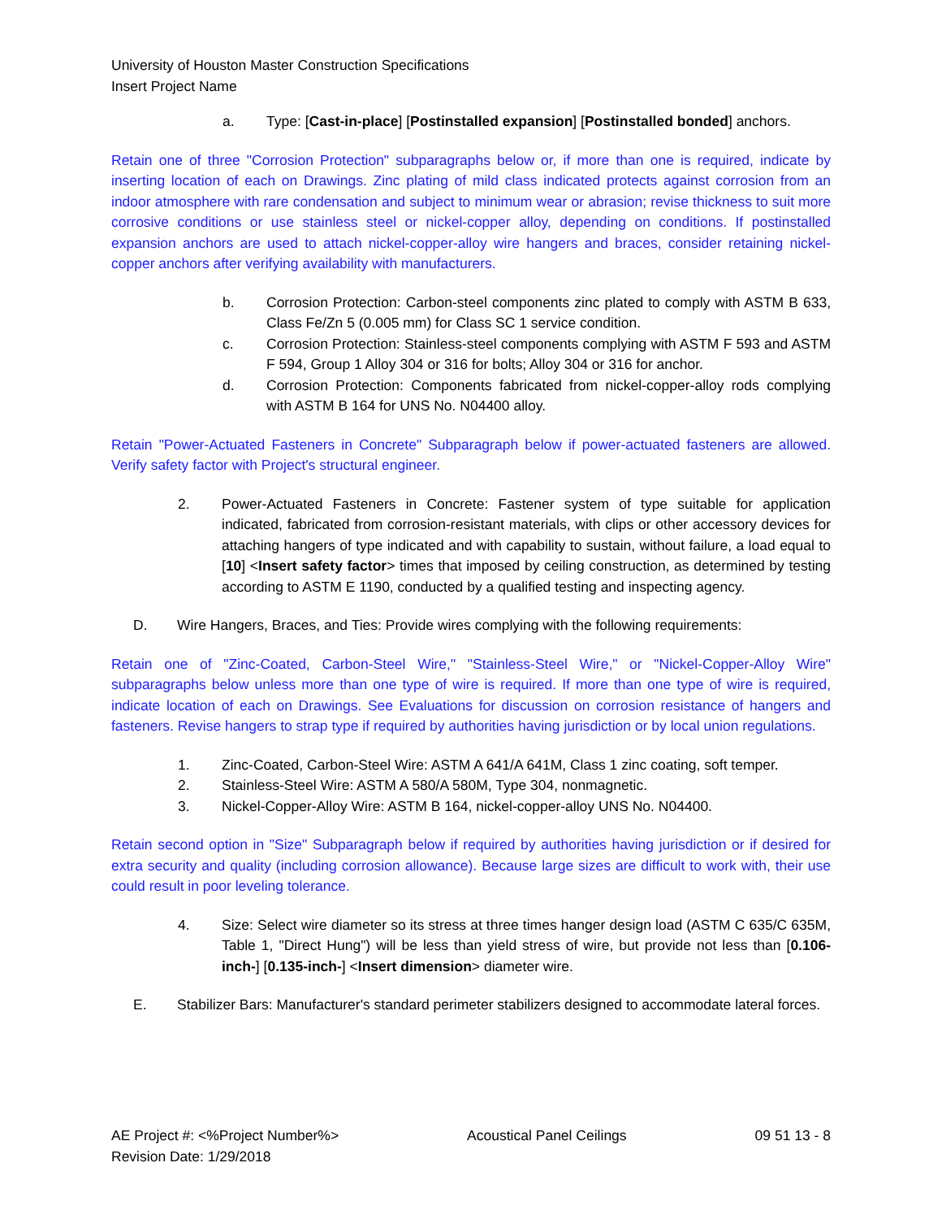University of Houston Master Construction Specifications
Insert Project Name
a. Type: [Cast-in-place] [Postinstalled expansion] [Postinstalled bonded] anchors.
Retain one of three "Corrosion Protection" subparagraphs below or, if more than one is required, indicate by inserting location of each on Drawings. Zinc plating of mild class indicated protects against corrosion from an indoor atmosphere with rare condensation and subject to minimum wear or abrasion; revise thickness to suit more corrosive conditions or use stainless steel or nickel-copper alloy, depending on conditions. If postinstalled expansion anchors are used to attach nickel-copper-alloy wire hangers and braces, consider retaining nickel-copper anchors after verifying availability with manufacturers.
b. Corrosion Protection: Carbon-steel components zinc plated to comply with ASTM B 633, Class Fe/Zn 5 (0.005 mm) for Class SC 1 service condition.
c. Corrosion Protection: Stainless-steel components complying with ASTM F 593 and ASTM F 594, Group 1 Alloy 304 or 316 for bolts; Alloy 304 or 316 for anchor.
d. Corrosion Protection: Components fabricated from nickel-copper-alloy rods complying with ASTM B 164 for UNS No. N04400 alloy.
Retain "Power-Actuated Fasteners in Concrete" Subparagraph below if power-actuated fasteners are allowed. Verify safety factor with Project's structural engineer.
2. Power-Actuated Fasteners in Concrete: Fastener system of type suitable for application indicated, fabricated from corrosion-resistant materials, with clips or other accessory devices for attaching hangers of type indicated and with capability to sustain, without failure, a load equal to [10] <Insert safety factor> times that imposed by ceiling construction, as determined by testing according to ASTM E 1190, conducted by a qualified testing and inspecting agency.
D. Wire Hangers, Braces, and Ties: Provide wires complying with the following requirements:
Retain one of "Zinc-Coated, Carbon-Steel Wire," "Stainless-Steel Wire," or "Nickel-Copper-Alloy Wire" subparagraphs below unless more than one type of wire is required. If more than one type of wire is required, indicate location of each on Drawings. See Evaluations for discussion on corrosion resistance of hangers and fasteners. Revise hangers to strap type if required by authorities having jurisdiction or by local union regulations.
1. Zinc-Coated, Carbon-Steel Wire: ASTM A 641/A 641M, Class 1 zinc coating, soft temper.
2. Stainless-Steel Wire: ASTM A 580/A 580M, Type 304, nonmagnetic.
3. Nickel-Copper-Alloy Wire: ASTM B 164, nickel-copper-alloy UNS No. N04400.
Retain second option in "Size" Subparagraph below if required by authorities having jurisdiction or if desired for extra security and quality (including corrosion allowance). Because large sizes are difficult to work with, their use could result in poor leveling tolerance.
4. Size: Select wire diameter so its stress at three times hanger design load (ASTM C 635/C 635M, Table 1, "Direct Hung") will be less than yield stress of wire, but provide not less than [0.106-inch-] [0.135-inch-] <Insert dimension> diameter wire.
E. Stabilizer Bars: Manufacturer's standard perimeter stabilizers designed to accommodate lateral forces.
AE Project #: <%Project Number%>
Revision Date: 1/29/2018 Acoustical Panel Ceilings 09 51 13 - 8